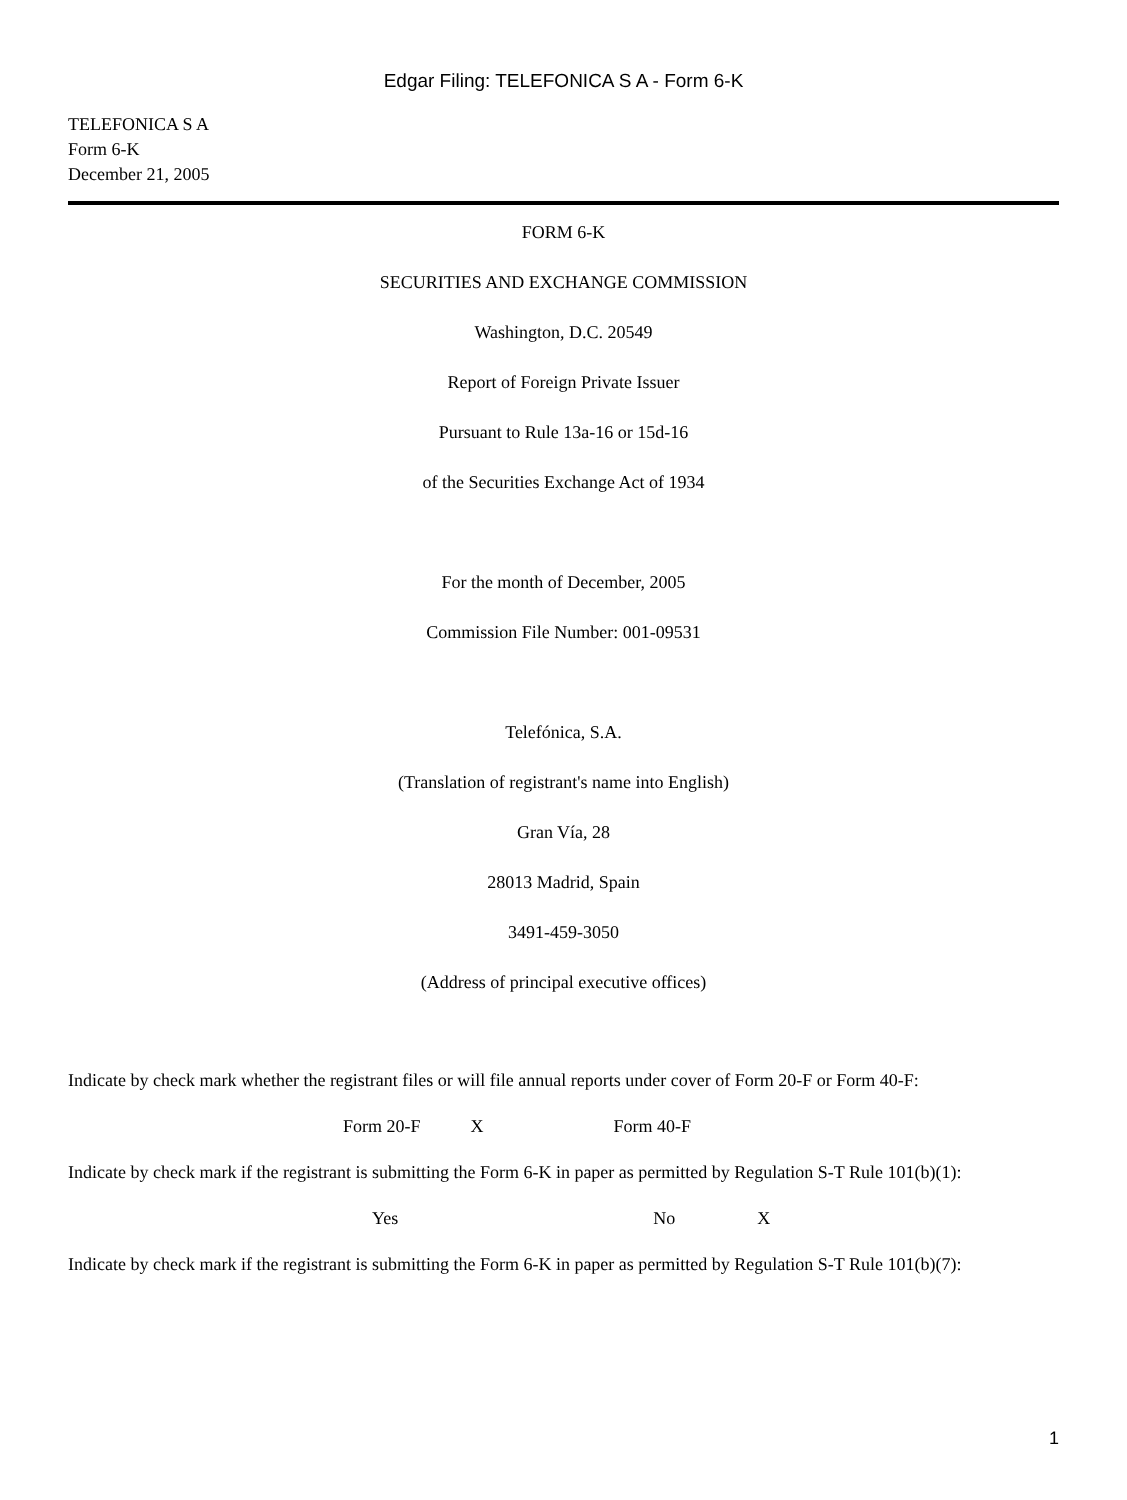Edgar Filing: TELEFONICA S A - Form 6-K
TELEFONICA S A
Form 6-K
December 21, 2005
FORM 6-K
SECURITIES AND EXCHANGE COMMISSION
Washington, D.C. 20549
Report of Foreign Private Issuer
Pursuant to Rule 13a-16 or 15d-16
of the Securities Exchange Act of 1934
For the month of December, 2005
Commission File Number: 001-09531
Telefónica, S.A.
(Translation of registrant's name into English)
Gran Vía, 28
28013 Madrid, Spain
3491-459-3050
(Address of principal executive offices)
Indicate by check mark whether the registrant files or will file annual reports under cover of Form 20-F or Form 40-F:
Form 20-F X Form 40-F
Indicate by check mark if the registrant is submitting the Form 6-K in paper as permitted by Regulation S-T Rule 101(b)(1):
Yes No X
Indicate by check mark if the registrant is submitting the Form 6-K in paper as permitted by Regulation S-T Rule 101(b)(7):
1